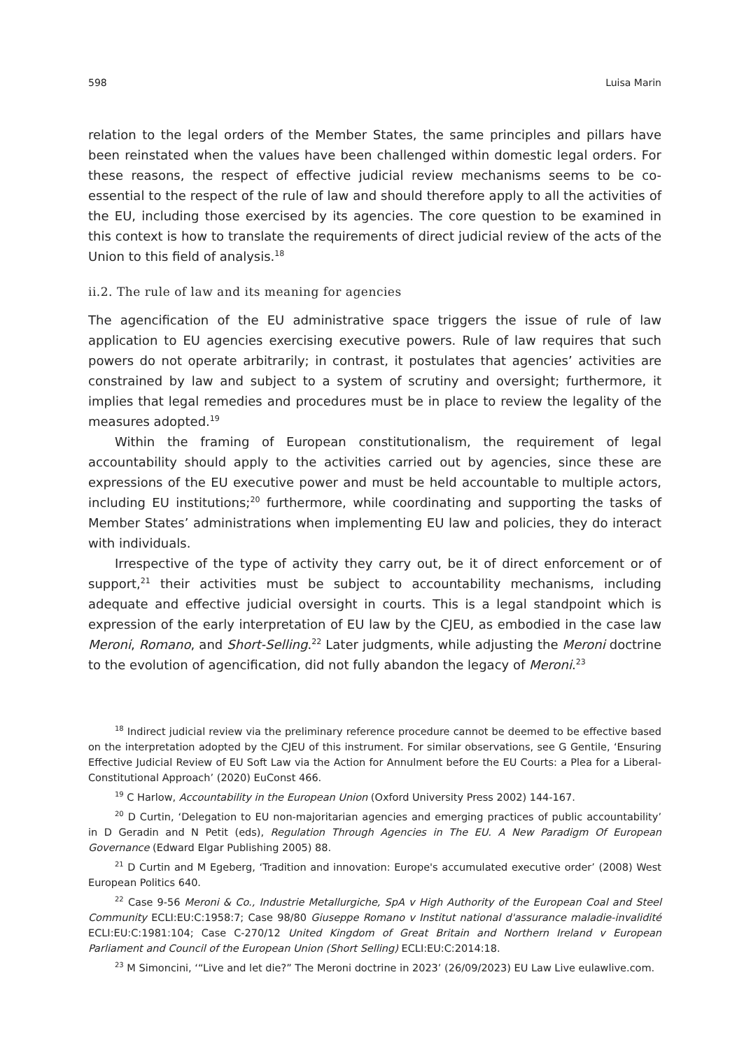598 Luisa Marin
relation to the legal orders of the Member States, the same principles and pillars have been reinstated when the values have been challenged within domestic legal orders. For these reasons, the respect of effective judicial review mechanisms seems to be co-essential to the respect of the rule of law and should therefore apply to all the activities of the EU, including those exercised by its agencies. The core question to be examined in this context is how to translate the requirements of direct judicial review of the acts of the Union to this field of analysis.<sup>18</sup>
ii.2. The rule of law and its meaning for agencies
The agencification of the EU administrative space triggers the issue of rule of law application to EU agencies exercising executive powers. Rule of law requires that such powers do not operate arbitrarily; in contrast, it postulates that agencies’ activities are constrained by law and subject to a system of scrutiny and oversight; furthermore, it implies that legal remedies and procedures must be in place to review the legality of the measures adopted.<sup>19</sup>
Within the framing of European constitutionalism, the requirement of legal accountability should apply to the activities carried out by agencies, since these are expressions of the EU executive power and must be held accountable to multiple actors, including EU institutions;<sup>20</sup> furthermore, while coordinating and supporting the tasks of Member States’ administrations when implementing EU law and policies, they do interact with individuals.
Irrespective of the type of activity they carry out, be it of direct enforcement or of support,<sup>21</sup> their activities must be subject to accountability mechanisms, including adequate and effective judicial oversight in courts. This is a legal standpoint which is expression of the early interpretation of EU law by the CJEU, as embodied in the case law Meroni, Romano, and Short-Selling.<sup>22</sup> Later judgments, while adjusting the Meroni doctrine to the evolution of agencification, did not fully abandon the legacy of Meroni.<sup>23</sup>
<sup>18</sup> Indirect judicial review via the preliminary reference procedure cannot be deemed to be effective based on the interpretation adopted by the CJEU of this instrument. For similar observations, see G Gentile, ‘Ensuring Effective Judicial Review of EU Soft Law via the Action for Annulment before the EU Courts: a Plea for a Liberal-Constitutional Approach’ (2020) EuConst 466.
<sup>19</sup> C Harlow, Accountability in the European Union (Oxford University Press 2002) 144-167.
<sup>20</sup> D Curtin, ‘Delegation to EU non-majoritarian agencies and emerging practices of public accountability’ in D Geradin and N Petit (eds), Regulation Through Agencies in The EU. A New Paradigm Of European Governance (Edward Elgar Publishing 2005) 88.
<sup>21</sup> D Curtin and M Egeberg, ‘Tradition and innovation: Europe's accumulated executive order’ (2008) West European Politics 640.
<sup>22</sup> Case 9-56 Meroni & Co., Industrie Metallurgiche, SpA v High Authority of the European Coal and Steel Community ECLI:EU:C:1958:7; Case 98/80 Giuseppe Romano v Institut national d'assurance maladie-invalidité ECLI:EU:C:1981:104; Case C-270/12 United Kingdom of Great Britain and Northern Ireland v European Parliament and Council of the European Union (Short Selling) ECLI:EU:C:2014:18.
<sup>23</sup> M Simoncini, ‘“Live and let die?” The Meroni doctrine in 2023’ (26/09/2023) EU Law Live eulawlive.com.